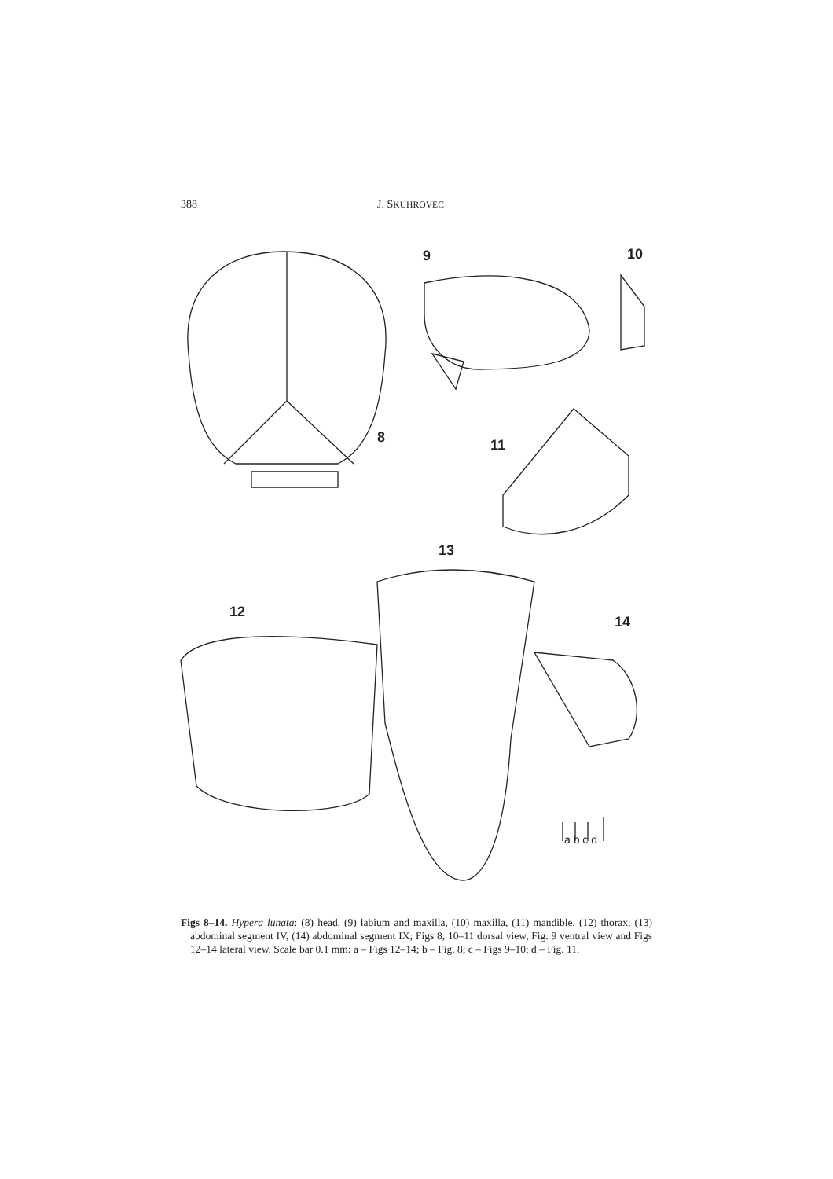388 J. SKUHROVEC
9 10
8 11
13
12
14
a b c d
Figs 8–14. Hypera lunata: (8) head, (9) labium and maxilla, (10) maxilla, (11) mandible, (12) thorax, (13) abdominal segment IV, (14) abdominal segment IX; Figs 8, 10–11 dorsal view, Fig. 9 ventral view and Figs 12–14 lateral view. Scale bar 0.1 mm: a – Figs 12–14; b – Fig. 8; c – Figs 9–10; d – Fig. 11.